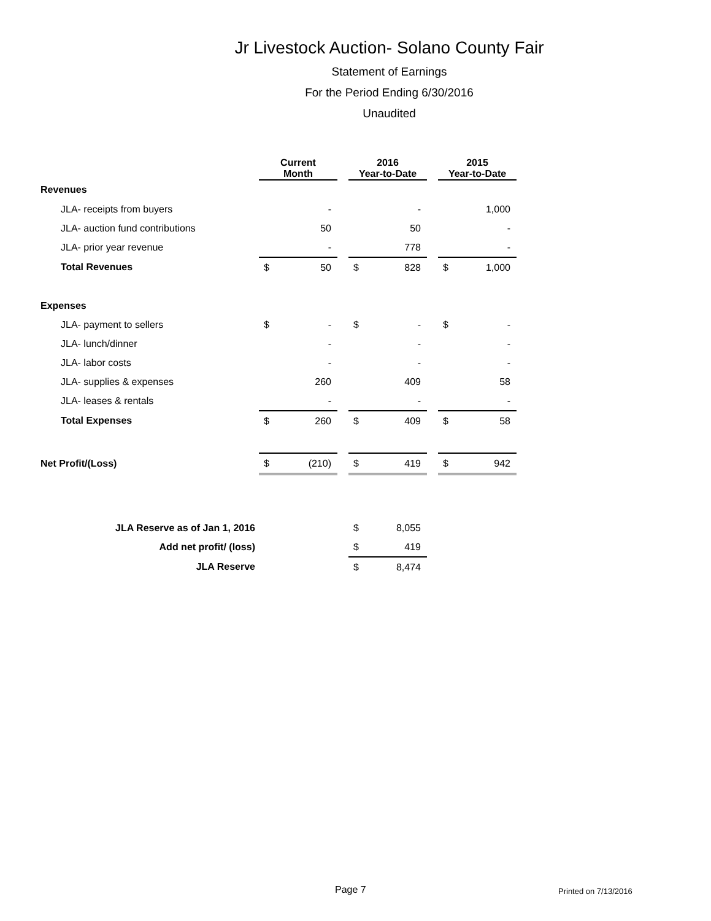Jr Livestock Auction- Solano County Fair
Statement of Earnings
For the Period Ending 6/30/2016
Unaudited
| | Current Month | | | 2016 Year-to-Date | | | 2015 Year-to-Date | |
| --- | --- | --- | --- | --- | --- | --- | --- | --- |
| Revenues | | | | | | | | |
| JLA- receipts from buyers | | - | | | - | | | 1,000 |
| JLA- auction fund contributions | | 50 | | | 50 | | | - |
| JLA- prior year revenue | | - | | | 778 | | | - |
| Total Revenues | $ | 50 | | $ | 828 | | $ | 1,000 |
| Expenses | | | | | | | | |
| JLA- payment to sellers | $ | - | | $ | - | | $ | - |
| JLA- lunch/dinner | | - | | | - | | | - |
| JLA- labor costs | | - | | | - | | | - |
| JLA- supplies & expenses | | 260 | | | 409 | | | 58 |
| JLA- leases & rentals | | - | | | - | | | - |
| Total Expenses | $ | 260 | | $ | 409 | | $ | 58 |
| Net Profit/(Loss) | $ | (210) | | $ | 419 | | $ | 942 |
| JLA Reserve as of Jan 1, 2016 | | | | $ | 8,055 | | | |
| Add net profit/ (loss) | | | | $ | 419 | | | |
| JLA Reserve | | | | $ | 8,474 | | | |
Page 7 Printed on 7/13/2016